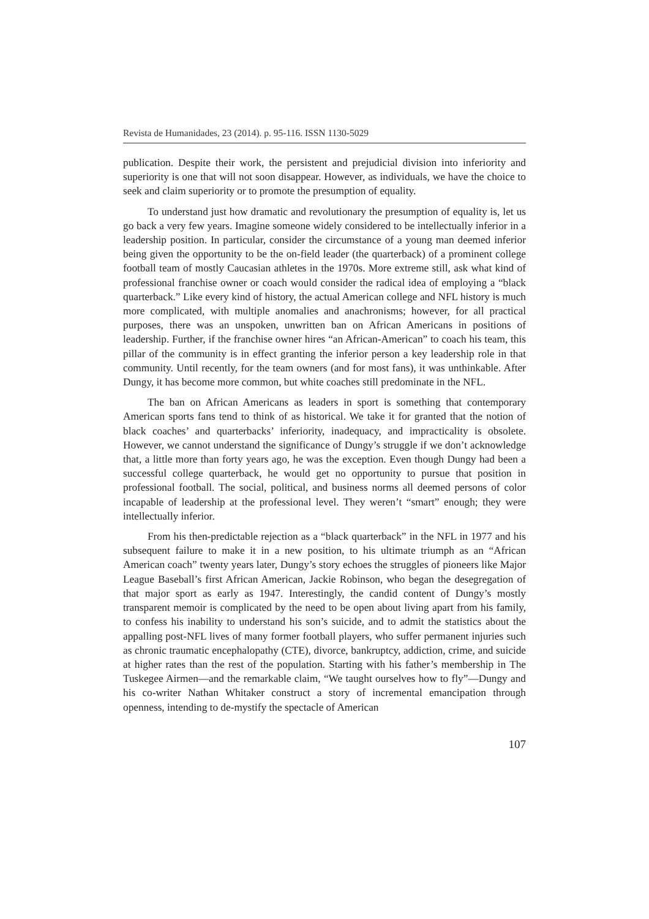Revista de Humanidades, 23 (2014). p. 95-116. ISSN 1130-5029
publication. Despite their work, the persistent and prejudicial division into inferiority and superiority is one that will not soon disappear. However, as individuals, we have the choice to seek and claim superiority or to promote the presumption of equality.
To understand just how dramatic and revolutionary the presumption of equality is, let us go back a very few years. Imagine someone widely considered to be intellectually inferior in a leadership position. In particular, consider the circumstance of a young man deemed inferior being given the opportunity to be the on-field leader (the quarterback) of a prominent college football team of mostly Caucasian athletes in the 1970s. More extreme still, ask what kind of professional franchise owner or coach would consider the radical idea of employing a “black quarterback.” Like every kind of history, the actual American college and NFL history is much more complicated, with multiple anomalies and anachronisms; however, for all practical purposes, there was an unspoken, unwritten ban on African Americans in positions of leadership. Further, if the franchise owner hires “an African-American” to coach his team, this pillar of the community is in effect granting the inferior person a key leadership role in that community. Until recently, for the team owners (and for most fans), it was unthinkable. After Dungy, it has become more common, but white coaches still predominate in the NFL.
The ban on African Americans as leaders in sport is something that contemporary American sports fans tend to think of as historical. We take it for granted that the notion of black coaches’ and quarterbacks’ inferiority, inadequacy, and impracticality is obsolete. However, we cannot understand the significance of Dungy’s struggle if we don’t acknowledge that, a little more than forty years ago, he was the exception. Even though Dungy had been a successful college quarterback, he would get no opportunity to pursue that position in professional football. The social, political, and business norms all deemed persons of color incapable of leadership at the professional level. They weren’t “smart” enough; they were intellectually inferior.
From his then-predictable rejection as a “black quarterback” in the NFL in 1977 and his subsequent failure to make it in a new position, to his ultimate triumph as an “African American coach” twenty years later, Dungy’s story echoes the struggles of pioneers like Major League Baseball’s first African American, Jackie Robinson, who began the desegregation of that major sport as early as 1947. Interestingly, the candid content of Dungy’s mostly transparent memoir is complicated by the need to be open about living apart from his family, to confess his inability to understand his son’s suicide, and to admit the statistics about the appalling post-NFL lives of many former football players, who suffer permanent injuries such as chronic traumatic encephalopathy (CTE), divorce, bankruptcy, addiction, crime, and suicide at higher rates than the rest of the population. Starting with his father’s membership in The Tuskegee Airmen—and the remarkable claim, “We taught ourselves how to fly”—Dungy and his co-writer Nathan Whitaker construct a story of incremental emancipation through openness, intending to de-mystify the spectacle of American
107